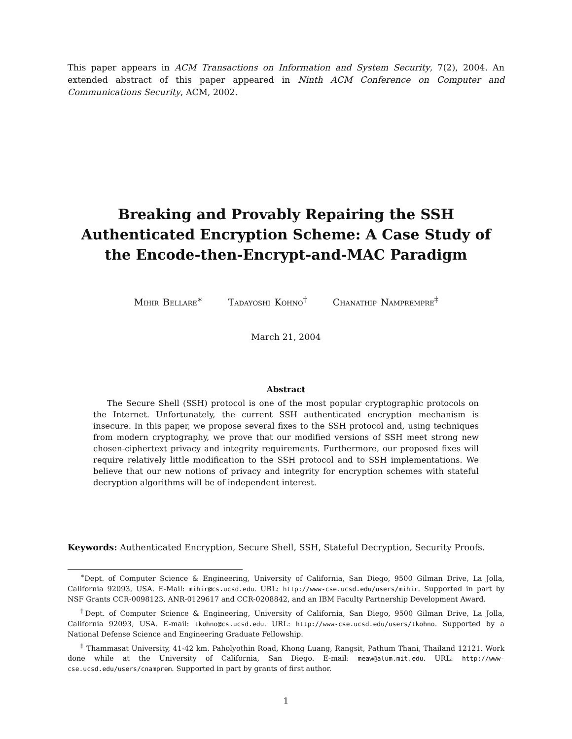This paper appears in ACM Transactions on Information and System Security, 7(2), 2004. An extended abstract of this paper appeared in Ninth ACM Conference on Computer and Communications Security, ACM, 2002.
Breaking and Provably Repairing the SSH
Authenticated Encryption Scheme: A Case Study of
the Encode-then-Encrypt-and-MAC Paradigm
Mihir Bellare<sup>∗</sup> Tadayoshi Kohno<sup>†</sup> Chanathip Namprempre<sup>‡</sup>
March 21, 2004
Abstract
The Secure Shell (SSH) protocol is one of the most popular cryptographic protocols on the Internet. Unfortunately, the current SSH authenticated encryption mechanism is insecure. In this paper, we propose several fixes to the SSH protocol and, using techniques from modern cryptography, we prove that our modified versions of SSH meet strong new chosen-ciphertext privacy and integrity requirements. Furthermore, our proposed fixes will require relatively little modification to the SSH protocol and to SSH implementations. We believe that our new notions of privacy and integrity for encryption schemes with stateful decryption algorithms will be of independent interest.
Keywords: Authenticated Encryption, Secure Shell, SSH, Stateful Decryption, Security Proofs.
<sup>∗</sup>Dept. of Computer Science & Engineering, University of California, San Diego, 9500 Gilman Drive, La Jolla, California 92093, USA. E-Mail: mihir@cs.ucsd.edu. URL: http://www-cse.ucsd.edu/users/mihir. Supported in part by NSF Grants CCR-0098123, ANR-0129617 and CCR-0208842, and an IBM Faculty Partnership Development Award.
<sup>†</sup> Dept. of Computer Science & Engineering, University of California, San Diego, 9500 Gilman Drive, La Jolla, California 92093, USA. E-mail: tkohno@cs.ucsd.edu. URL: http://www-cse.ucsd.edu/users/tkohno. Supported by a National Defense Science and Engineering Graduate Fellowship.
<sup>‡</sup> Thammasat University, 41-42 km. Paholyothin Road, Khong Luang, Rangsit, Pathum Thani, Thailand 12121. Work done while at the University of California, San Diego. E-mail: meaw@alum.mit.edu. URL: http://www-cse.ucsd.edu/users/cnamprem. Supported in part by grants of first author.
1